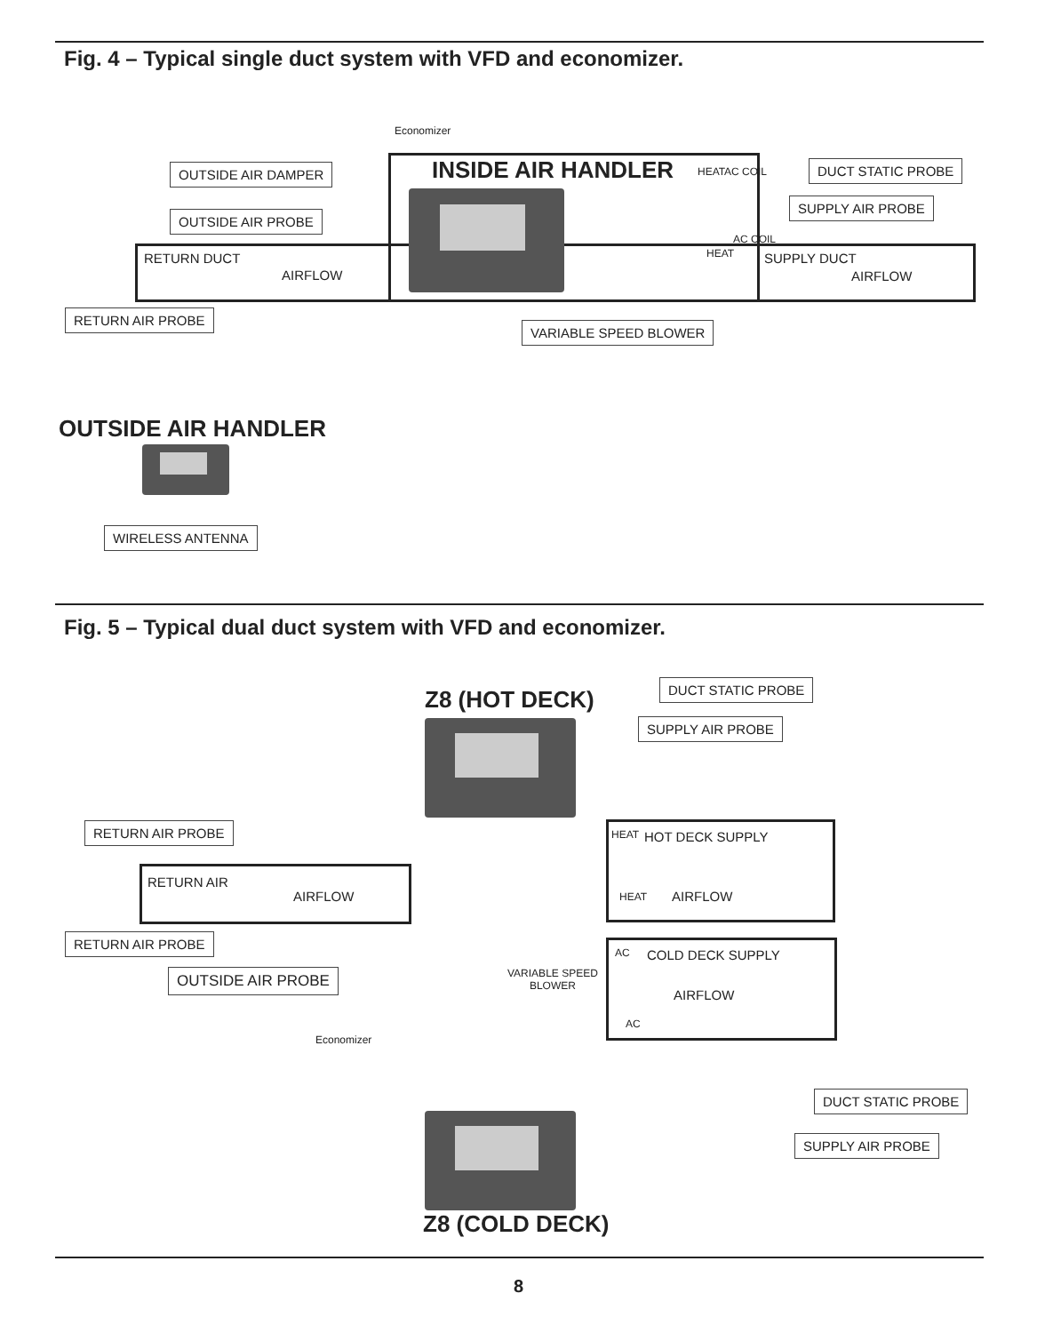Fig. 4 – Typical single duct system with VFD and economizer.
Economizer
INSIDE AIR HANDLER
OUTSIDE AIR DAMPER
OUTSIDE AIR PROBE
RETURN DUCT
AIRFLOW
HEAT AC COIL
HEAT
AC COIL
DUCT STATIC PROBE
SUPPLY AIR PROBE
SUPPLY DUCT
AIRFLOW
RETURN AIR PROBE
VARIABLE SPEED BLOWER
OUTSIDE AIR HANDLER
WIRELESS ANTENNA
Fig. 5 – Typical dual duct system with VFD and economizer.
Z8 (HOT DECK)
DUCT STATIC PROBE
SUPPLY AIR PROBE
RETURN AIR PROBE
RETURN AIR
AIRFLOW
HEAT HOT DECK SUPPLY
HEAT AIRFLOW
RETURN AIR PROBE
AC COLD DECK SUPPLY
OUTSIDE AIR PROBE
VARIABLE SPEED
BLOWER
AIRFLOW
AC
Economizer
DUCT STATIC PROBE
SUPPLY AIR PROBE
Z8 (COLD DECK)
8